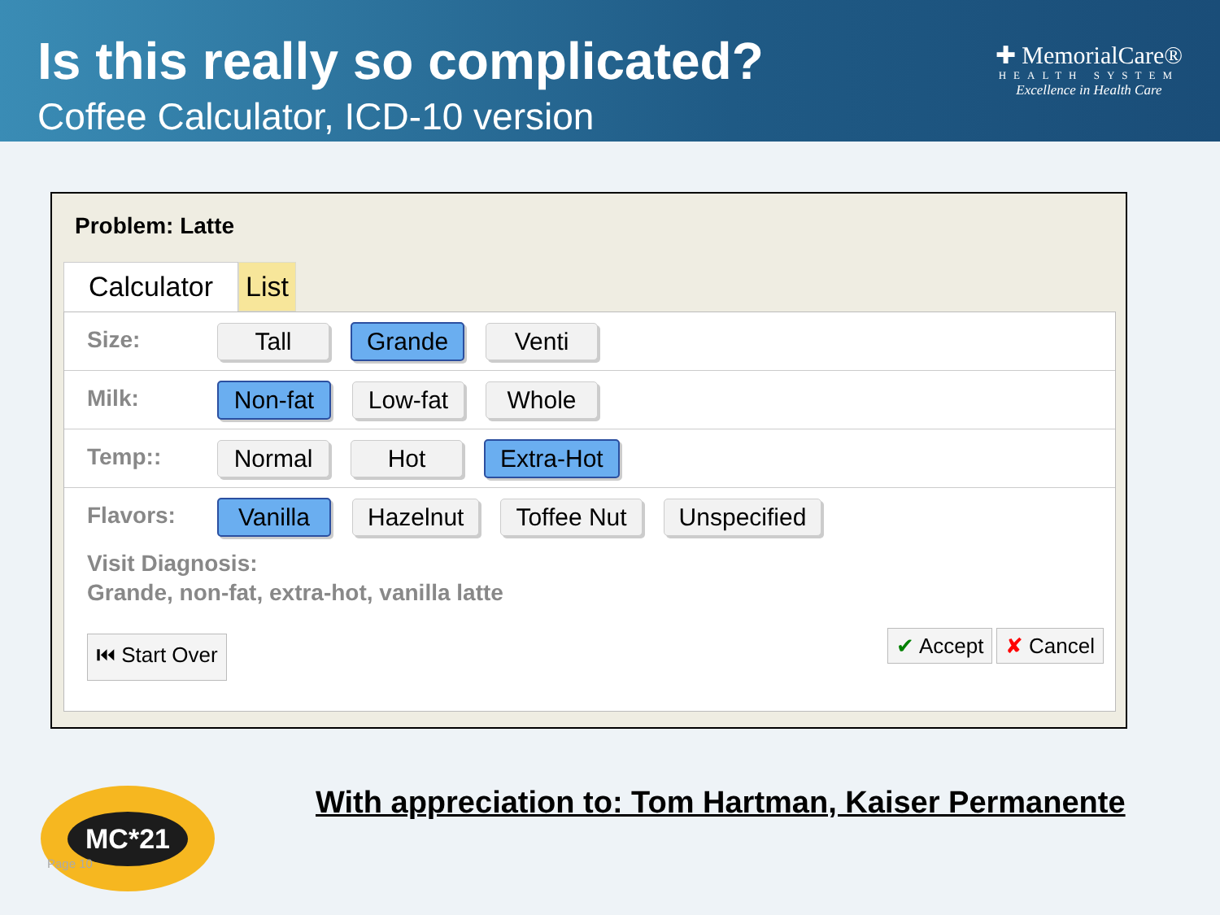Is this really so complicated?
Coffee Calculator, ICD-10 version
✚ MemorialCare®
HEALTH SYSTEM
Excellence in Health Care
Problem: Latte
Calculator List
Size:
Tall Grande Venti
Milk:
Non-fat Low-fat Whole
Temp::
Normal Hot Extra-Hot
Flavors:
Vanilla Hazelnut Toffee Nut Unspecified
Visit Diagnosis:
Grande, non-fat, extra-hot, vanilla latte
⏮ Start Over ✔ Accept ✘ Cancel
MC*21
Page 10
With appreciation to: Tom Hartman, Kaiser Permanente